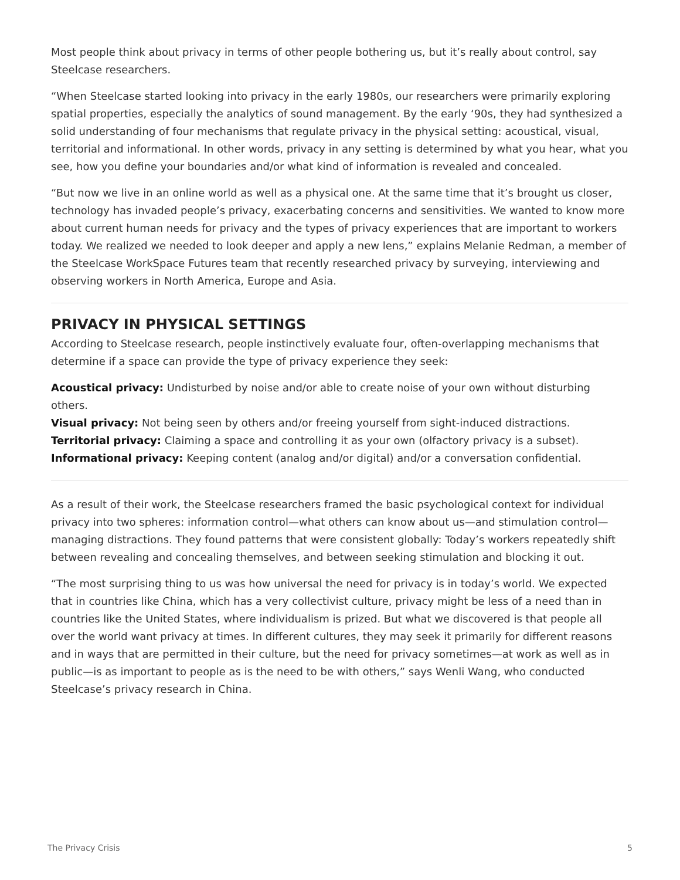Most people think about privacy in terms of other people bothering us, but it’s really about control, say Steelcase researchers.
“When Steelcase started looking into privacy in the early 1980s, our researchers were primarily exploring spatial properties, especially the analytics of sound management. By the early ‘90s, they had synthesized a solid understanding of four mechanisms that regulate privacy in the physical setting: acoustical, visual, territorial and informational. In other words, privacy in any setting is determined by what you hear, what you see, how you define your boundaries and/or what kind of information is revealed and concealed.
“But now we live in an online world as well as a physical one. At the same time that it’s brought us closer, technology has invaded people’s privacy, exacerbating concerns and sensitivities. We wanted to know more about current human needs for privacy and the types of privacy experiences that are important to workers today. We realized we needed to look deeper and apply a new lens,” explains Melanie Redman, a member of the Steelcase WorkSpace Futures team that recently researched privacy by surveying, interviewing and observing workers in North America, Europe and Asia.
PRIVACY IN PHYSICAL SETTINGS
According to Steelcase research, people instinctively evaluate four, often-overlapping mechanisms that determine if a space can provide the type of privacy experience they seek:
Acoustical privacy: Undisturbed by noise and/or able to create noise of your own without disturbing others.
Visual privacy: Not being seen by others and/or freeing yourself from sight-induced distractions.
Territorial privacy: Claiming a space and controlling it as your own (olfactory privacy is a subset).
Informational privacy: Keeping content (analog and/or digital) and/or a conversation confidential.
As a result of their work, the Steelcase researchers framed the basic psychological context for individual privacy into two spheres: information control—what others can know about us—and stimulation control—managing distractions. They found patterns that were consistent globally: Today’s workers repeatedly shift between revealing and concealing themselves, and between seeking stimulation and blocking it out.
“The most surprising thing to us was how universal the need for privacy is in today’s world. We expected that in countries like China, which has a very collectivist culture, privacy might be less of a need than in countries like the United States, where individualism is prized. But what we discovered is that people all over the world want privacy at times. In different cultures, they may seek it primarily for different reasons and in ways that are permitted in their culture, but the need for privacy sometimes—at work as well as in public—is as important to people as is the need to be with others,” says Wenli Wang, who conducted Steelcase’s privacy research in China.
The Privacy Crisis 5